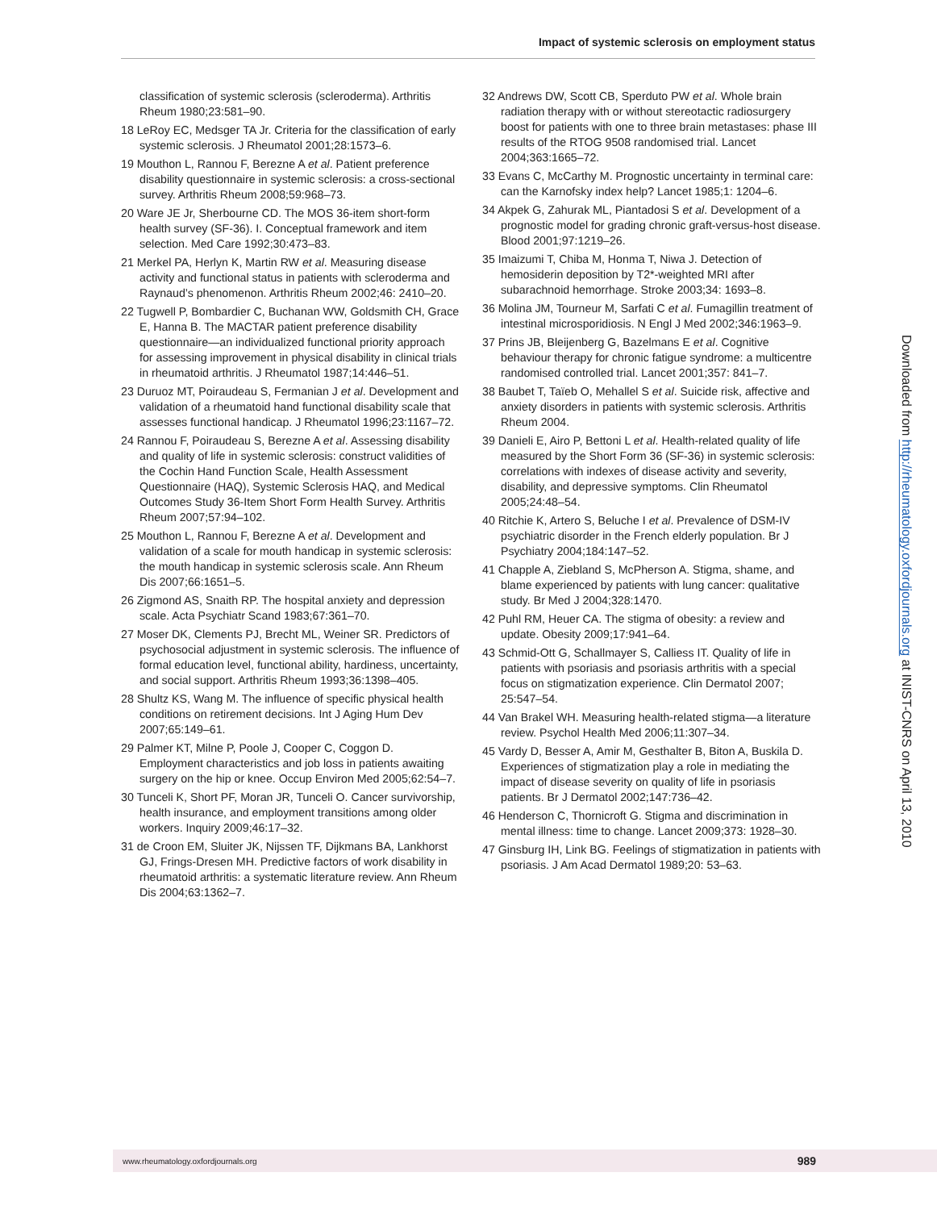Impact of systemic sclerosis on employment status
classification of systemic sclerosis (scleroderma). Arthritis Rheum 1980;23:581–90.
18 LeRoy EC, Medsger TA Jr. Criteria for the classification of early systemic sclerosis. J Rheumatol 2001;28:1573–6.
19 Mouthon L, Rannou F, Berezne A et al. Patient preference disability questionnaire in systemic sclerosis: a cross-sectional survey. Arthritis Rheum 2008;59:968–73.
20 Ware JE Jr, Sherbourne CD. The MOS 36-item short-form health survey (SF-36). I. Conceptual framework and item selection. Med Care 1992;30:473–83.
21 Merkel PA, Herlyn K, Martin RW et al. Measuring disease activity and functional status in patients with scleroderma and Raynaud’s phenomenon. Arthritis Rheum 2002;46: 2410–20.
22 Tugwell P, Bombardier C, Buchanan WW, Goldsmith CH, Grace E, Hanna B. The MACTAR patient preference disability questionnaire—an individualized functional priority approach for assessing improvement in physical disability in clinical trials in rheumatoid arthritis. J Rheumatol 1987;14:446–51.
23 Duruoz MT, Poiraudeau S, Fermanian J et al. Development and validation of a rheumatoid hand functional disability scale that assesses functional handicap. J Rheumatol 1996;23:1167–72.
24 Rannou F, Poiraudeau S, Berezne A et al. Assessing disability and quality of life in systemic sclerosis: construct validities of the Cochin Hand Function Scale, Health Assessment Questionnaire (HAQ), Systemic Sclerosis HAQ, and Medical Outcomes Study 36-Item Short Form Health Survey. Arthritis Rheum 2007;57:94–102.
25 Mouthon L, Rannou F, Berezne A et al. Development and validation of a scale for mouth handicap in systemic sclerosis: the mouth handicap in systemic sclerosis scale. Ann Rheum Dis 2007;66:1651–5.
26 Zigmond AS, Snaith RP. The hospital anxiety and depression scale. Acta Psychiatr Scand 1983;67:361–70.
27 Moser DK, Clements PJ, Brecht ML, Weiner SR. Predictors of psychosocial adjustment in systemic sclerosis. The influence of formal education level, functional ability, hardiness, uncertainty, and social support. Arthritis Rheum 1993;36:1398–405.
28 Shultz KS, Wang M. The influence of specific physical health conditions on retirement decisions. Int J Aging Hum Dev 2007;65:149–61.
29 Palmer KT, Milne P, Poole J, Cooper C, Coggon D. Employment characteristics and job loss in patients awaiting surgery on the hip or knee. Occup Environ Med 2005;62:54–7.
30 Tunceli K, Short PF, Moran JR, Tunceli O. Cancer survivorship, health insurance, and employment transitions among older workers. Inquiry 2009;46:17–32.
31 de Croon EM, Sluiter JK, Nijssen TF, Dijkmans BA, Lankhorst GJ, Frings-Dresen MH. Predictive factors of work disability in rheumatoid arthritis: a systematic literature review. Ann Rheum Dis 2004;63:1362–7.
32 Andrews DW, Scott CB, Sperduto PW et al. Whole brain radiation therapy with or without stereotactic radiosurgery boost for patients with one to three brain metastases: phase III results of the RTOG 9508 randomised trial. Lancet 2004;363:1665–72.
33 Evans C, McCarthy M. Prognostic uncertainty in terminal care: can the Karnofsky index help? Lancet 1985;1: 1204–6.
34 Akpek G, Zahurak ML, Piantadosi S et al. Development of a prognostic model for grading chronic graft-versus-host disease. Blood 2001;97:1219–26.
35 Imaizumi T, Chiba M, Honma T, Niwa J. Detection of hemosiderin deposition by T2*-weighted MRI after subarachnoid hemorrhage. Stroke 2003;34: 1693–8.
36 Molina JM, Tourneur M, Sarfati C et al. Fumagillin treatment of intestinal microsporidiosis. N Engl J Med 2002;346:1963–9.
37 Prins JB, Bleijenberg G, Bazelmans E et al. Cognitive behaviour therapy for chronic fatigue syndrome: a multicentre randomised controlled trial. Lancet 2001;357: 841–7.
38 Baubet T, Taïeb O, Mehallel S et al. Suicide risk, affective and anxiety disorders in patients with systemic sclerosis. Arthritis Rheum 2004.
39 Danieli E, Airo P, Bettoni L et al. Health-related quality of life measured by the Short Form 36 (SF-36) in systemic sclerosis: correlations with indexes of disease activity and severity, disability, and depressive symptoms. Clin Rheumatol 2005;24:48–54.
40 Ritchie K, Artero S, Beluche I et al. Prevalence of DSM-IV psychiatric disorder in the French elderly population. Br J Psychiatry 2004;184:147–52.
41 Chapple A, Ziebland S, McPherson A. Stigma, shame, and blame experienced by patients with lung cancer: qualitative study. Br Med J 2004;328:1470.
42 Puhl RM, Heuer CA. The stigma of obesity: a review and update. Obesity 2009;17:941–64.
43 Schmid-Ott G, Schallmayer S, Calliess IT. Quality of life in patients with psoriasis and psoriasis arthritis with a special focus on stigmatization experience. Clin Dermatol 2007; 25:547–54.
44 Van Brakel WH. Measuring health-related stigma—a literature review. Psychol Health Med 2006;11:307–34.
45 Vardy D, Besser A, Amir M, Gesthalter B, Biton A, Buskila D. Experiences of stigmatization play a role in mediating the impact of disease severity on quality of life in psoriasis patients. Br J Dermatol 2002;147:736–42.
46 Henderson C, Thornicroft G. Stigma and discrimination in mental illness: time to change. Lancet 2009;373: 1928–30.
47 Ginsburg IH, Link BG. Feelings of stigmatization in patients with psoriasis. J Am Acad Dermatol 1989;20: 53–63.
Downloaded from http://rheumatology.oxfordjournals.org at INIST-CNRS on April 13, 2010
www.rheumatology.oxfordjournals.org 989